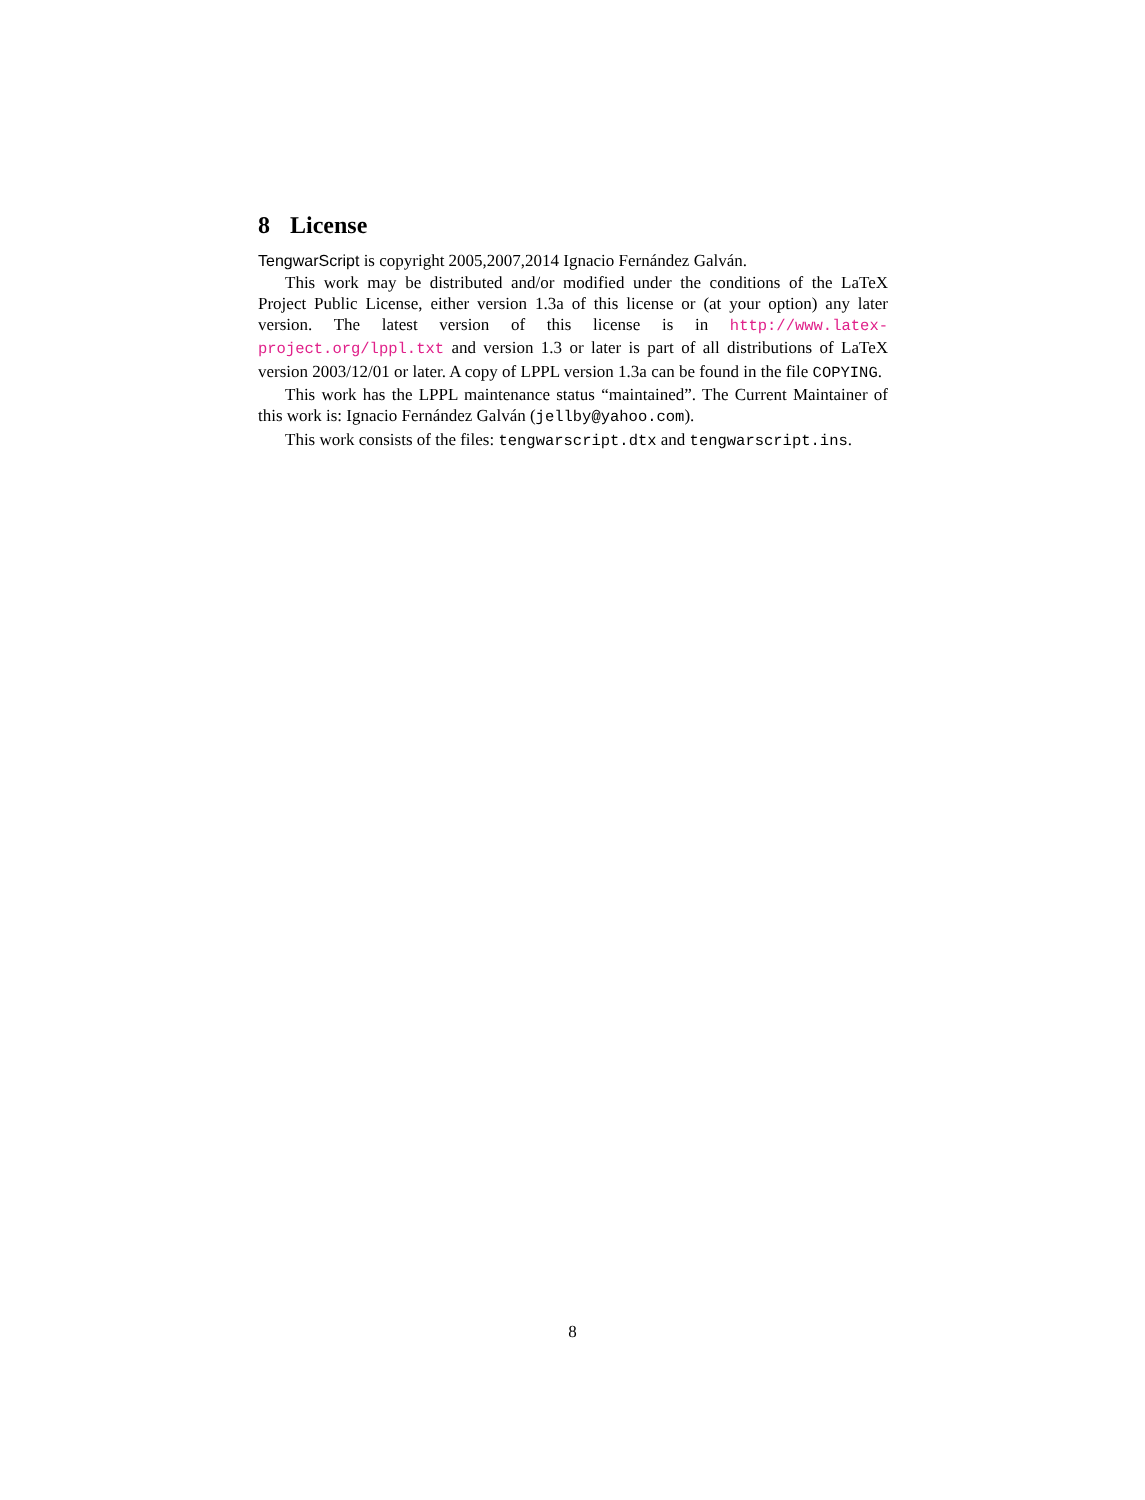8 License
TengwarScript is copyright 2005,2007,2014 Ignacio Fernández Galván.
This work may be distributed and/or modified under the conditions of the LaTeX Project Public License, either version 1.3a of this license or (at your option) any later version. The latest version of this license is in http://www.latex-project.org/lppl.txt and version 1.3 or later is part of all distributions of LaTeX version 2003/12/01 or later. A copy of LPPL version 1.3a can be found in the file COPYING.
This work has the LPPL maintenance status “maintained”. The Current Maintainer of this work is: Ignacio Fernández Galván (jellby@yahoo.com).
This work consists of the files: tengwarscript.dtx and tengwarscript.ins.
8